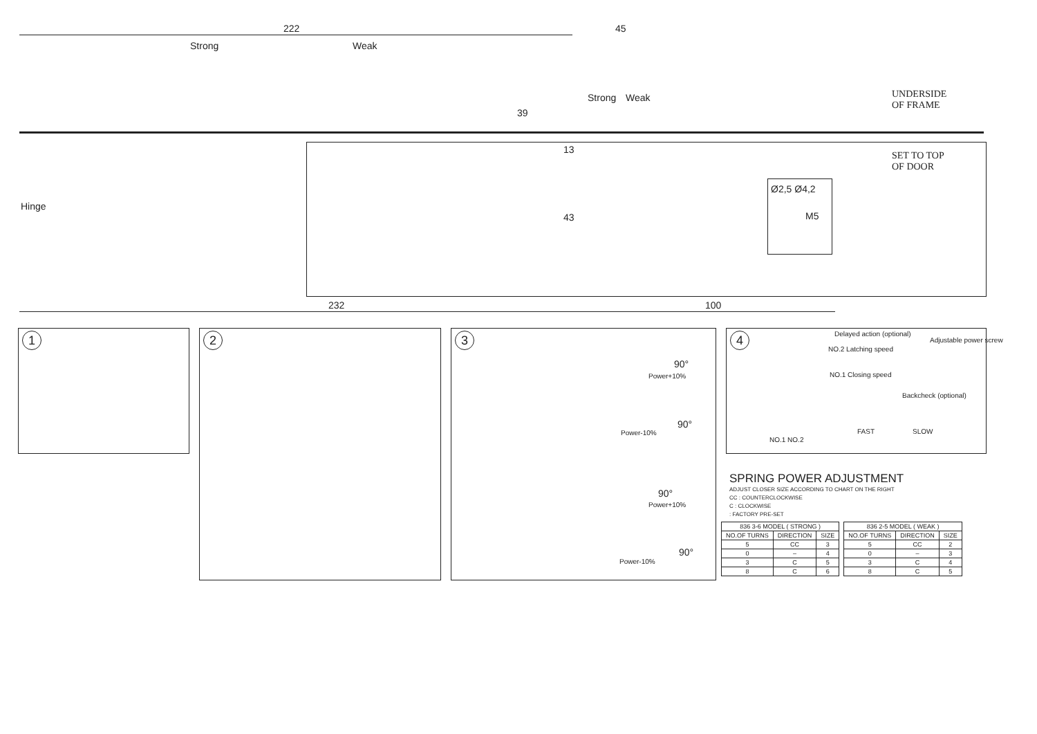222
Strong Weak
45
Strong Weak
39
UNDERSIDE
OF FRAME
SET TO TOP
OF DOOR
13
43
Hinge
Ø2,5 Ø4,2
M5
232 100
1 2 3
90°
Power+10%
90°
Power-10%
90°
Power+10%
90°
Power-10%
4 Delayed action (optional)
Adjustable power screw
NO.2 Latching speed
NO.1 Closing speed
Backcheck (optional)
FAST SLOW
NO.1 NO.2
SPRING POWER ADJUSTMENT
ADJUST CLOSER SIZE ACCORDING TO CHART ON THE RIGHT
CC : COUNTERCLOCKWISE
C : CLOCKWISE
: FACTORY PRE-SET
| 836 3-6 MODEL ( STRONG ) | | |
| --- | --- | --- |
| NO.OF TURNS | DIRECTION | SIZE |
| 5 | CC | 3 |
| 0 | – | 4 |
| 3 | C | 5 |
| 8 | C | 6 |
| 836 2-5 MODEL ( WEAK ) | | |
| --- | --- | --- |
| NO.OF TURNS | DIRECTION | SIZE |
| 5 | CC | 2 |
| 0 | – | 3 |
| 3 | C | 4 |
| 8 | C | 5 |